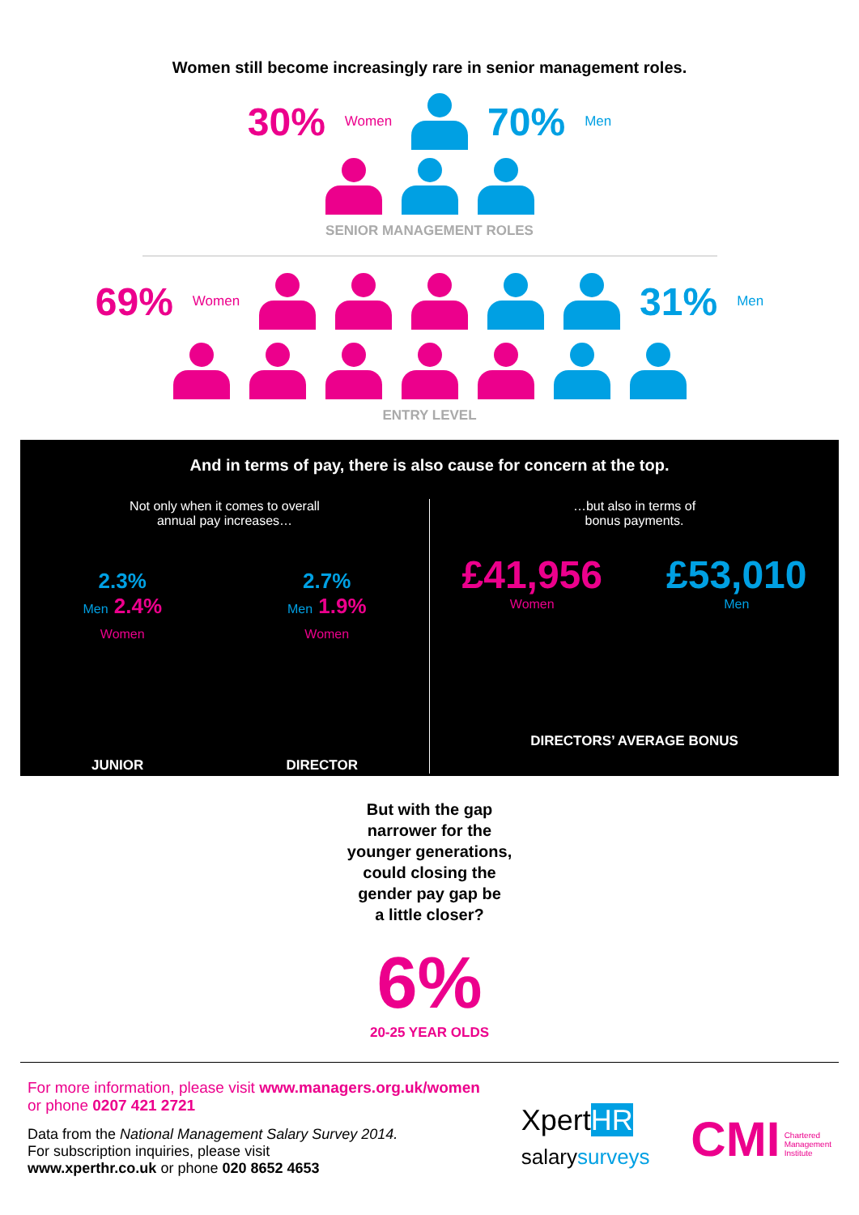Women still become increasingly rare in senior management roles.
30% Women 70% Men
SENIOR MANAGEMENT ROLES
69% Women 31% Men
ENTRY LEVEL
And in terms of pay, there is also cause for concern at the top.
Not only when it comes to overall
annual pay increases…
2.3%
Men 2.4%
Women
2.7%
Men 1.9%
Women
JUNIOR DIRECTOR
…but also in terms of
bonus payments.
£41,956
Women
£53,010
Men
DIRECTORS’ AVERAGE BONUS
But with the gap
narrower for the
younger generations,
could closing the
gender pay gap be
a little closer?
6%
20-25 YEAR OLDS
For more information, please visit www.managers.org.uk/women
or phone 0207 421 2721
Data from the National Management Salary Survey 2014.
For subscription inquiries, please visit
www.xperthr.co.uk or phone 020 8652 4653
XpertHR
salarysurveys
CMI Chartered
Management
Institute